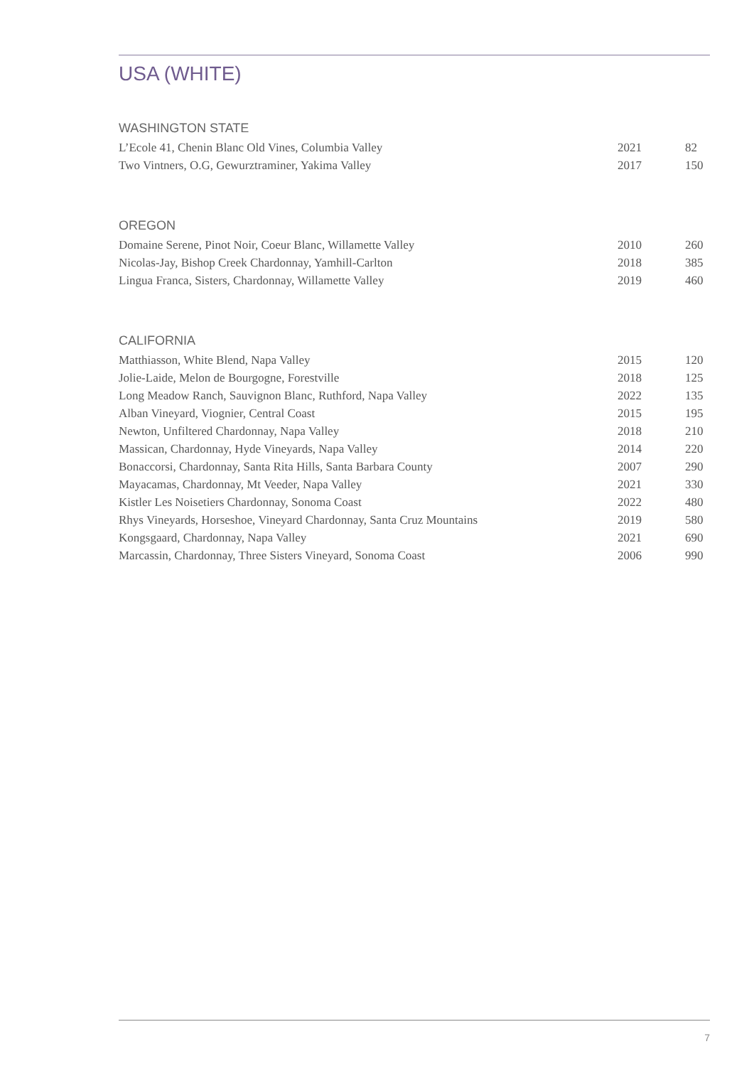USA (WHITE)
WASHINGTON STATE
| L’Ecole 41, Chenin Blanc Old Vines, Columbia Valley | 2021 | 82 |
| Two Vintners, O.G, Gewurztraminer, Yakima Valley | 2017 | 150 |
OREGON
| Domaine Serene, Pinot Noir, Coeur Blanc, Willamette Valley | 2010 | 260 |
| Nicolas-Jay, Bishop Creek Chardonnay, Yamhill-Carlton | 2018 | 385 |
| Lingua Franca, Sisters, Chardonnay, Willamette Valley | 2019 | 460 |
CALIFORNIA
| Matthiasson, White Blend, Napa Valley | 2015 | 120 |
| Jolie-Laide, Melon de Bourgogne, Forestville | 2018 | 125 |
| Long Meadow Ranch, Sauvignon Blanc, Ruthford, Napa Valley | 2022 | 135 |
| Alban Vineyard, Viognier, Central Coast | 2015 | 195 |
| Newton, Unfiltered Chardonnay, Napa Valley | 2018 | 210 |
| Massican, Chardonnay, Hyde Vineyards, Napa Valley | 2014 | 220 |
| Bonaccorsi, Chardonnay, Santa Rita Hills, Santa Barbara County | 2007 | 290 |
| Mayacamas, Chardonnay, Mt Veeder, Napa Valley | 2021 | 330 |
| Kistler Les Noisetiers Chardonnay, Sonoma Coast | 2022 | 480 |
| Rhys Vineyards, Horseshoe, Vineyard Chardonnay, Santa Cruz Mountains | 2019 | 580 |
| Kongsgaard, Chardonnay, Napa Valley | 2021 | 690 |
| Marcassin, Chardonnay, Three Sisters Vineyard, Sonoma Coast | 2006 | 990 |
7